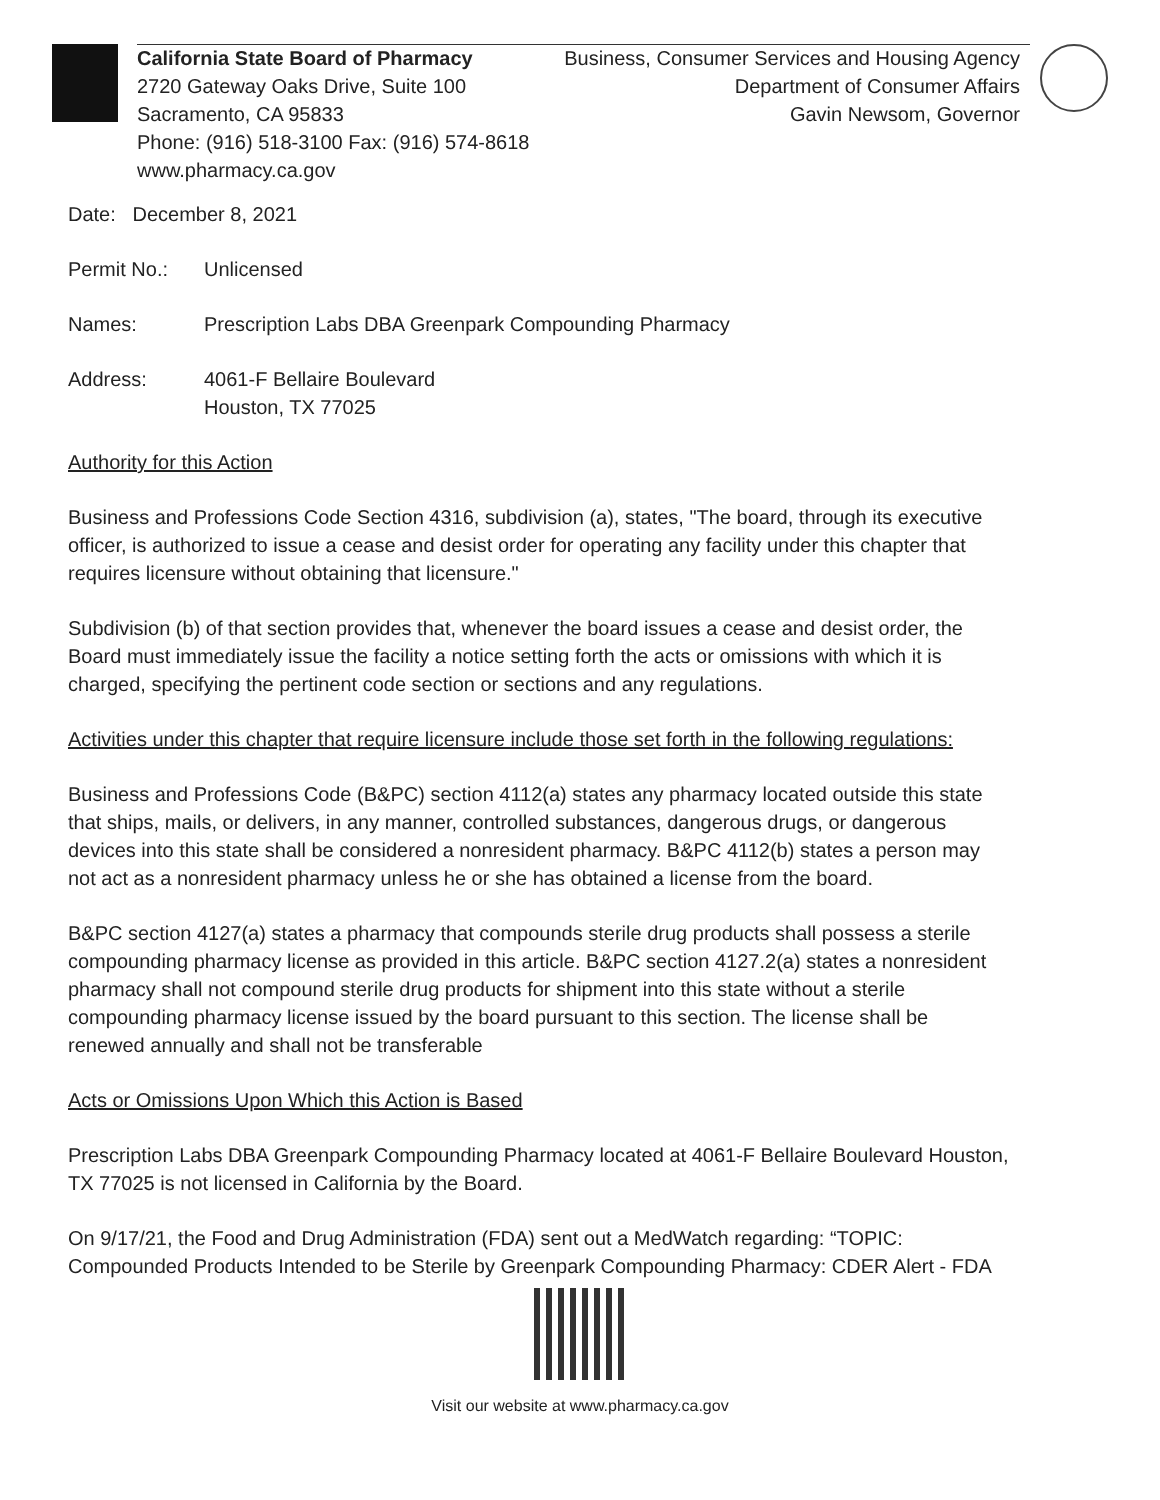California State Board of Pharmacy
2720 Gateway Oaks Drive, Suite 100
Sacramento, CA 95833
Phone: (916) 518-3100 Fax: (916) 574-8618
www.pharmacy.ca.gov
Business, Consumer Services and Housing Agency
Department of Consumer Affairs
Gavin Newsom, Governor
Date: December 8, 2021
Permit No.: Unlicensed
Names: Prescription Labs DBA Greenpark Compounding Pharmacy
Address: 4061-F Bellaire Boulevard
Houston, TX 77025
Authority for this Action
Business and Professions Code Section 4316, subdivision (a), states, "The board, through its executive officer, is authorized to issue a cease and desist order for operating any facility under this chapter that requires licensure without obtaining that licensure."
Subdivision (b) of that section provides that, whenever the board issues a cease and desist order, the Board must immediately issue the facility a notice setting forth the acts or omissions with which it is charged, specifying the pertinent code section or sections and any regulations.
Activities under this chapter that require licensure include those set forth in the following regulations:
Business and Professions Code (B&PC) section 4112(a) states any pharmacy located outside this state that ships, mails, or delivers, in any manner, controlled substances, dangerous drugs, or dangerous devices into this state shall be considered a nonresident pharmacy. B&PC 4112(b) states a person may not act as a nonresident pharmacy unless he or she has obtained a license from the board.
B&PC section 4127(a) states a pharmacy that compounds sterile drug products shall possess a sterile compounding pharmacy license as provided in this article. B&PC section 4127.2(a) states a nonresident pharmacy shall not compound sterile drug products for shipment into this state without a sterile compounding pharmacy license issued by the board pursuant to this section. The license shall be renewed annually and shall not be transferable
Acts or Omissions Upon Which this Action is Based
Prescription Labs DBA Greenpark Compounding Pharmacy located at 4061-F Bellaire Boulevard Houston, TX 77025 is not licensed in California by the Board.
On 9/17/21, the Food and Drug Administration (FDA) sent out a MedWatch regarding: “TOPIC: Compounded Products Intended to be Sterile by Greenpark Compounding Pharmacy: CDER Alert - FDA
Visit our website at www.pharmacy.ca.gov